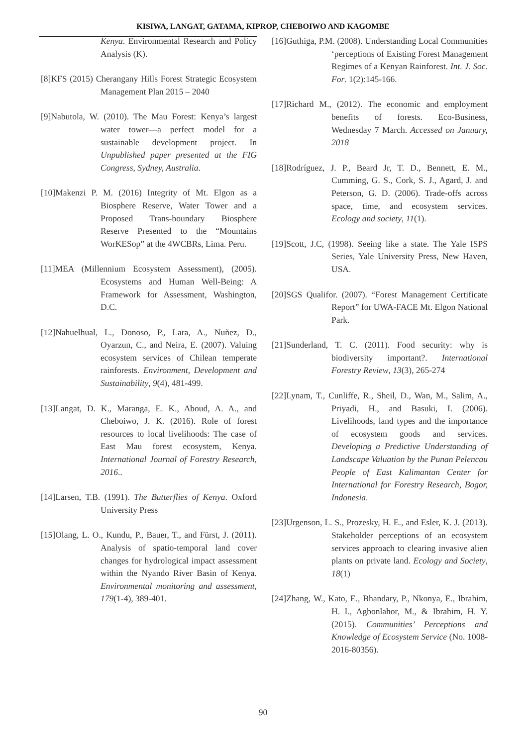KISIWA, LANGAT, GATAMA, KIPROP, CHEBOIWO AND KAGOMBE
Kenya. Environmental Research and Policy Analysis (K).
[8]KFS (2015) Cherangany Hills Forest Strategic Ecosystem Management Plan 2015 – 2040
[9]Nabutola, W. (2010). The Mau Forest: Kenya’s largest water tower—a perfect model for a sustainable development project. In Unpublished paper presented at the FIG Congress, Sydney, Australia.
[10]Makenzi P. M. (2016) Integrity of Mt. Elgon as a Biosphere Reserve, Water Tower and a Proposed Trans-boundary Biosphere Reserve Presented to the “Mountains WorKESop” at the 4WCBRs, Lima. Peru.
[11]MEA (Millennium Ecosystem Assessment), (2005). Ecosystems and Human Well-Being: A Framework for Assessment, Washington, D.C.
[12]Nahuelhual, L., Donoso, P., Lara, A., Nuñez, D., Oyarzun, C., and Neira, E. (2007). Valuing ecosystem services of Chilean temperate rainforests. Environment, Development and Sustainability, 9(4), 481-499.
[13]Langat, D. K., Maranga, E. K., Aboud, A. A., and Cheboiwo, J. K. (2016). Role of forest resources to local livelihoods: The case of East Mau forest ecosystem, Kenya. International Journal of Forestry Research, 2016..
[14]Larsen, T.B. (1991). The Butterflies of Kenya. Oxford University Press
[15]Olang, L. O., Kundu, P., Bauer, T., and Fürst, J. (2011). Analysis of spatio-temporal land cover changes for hydrological impact assessment within the Nyando River Basin of Kenya. Environmental monitoring and assessment, 179(1-4), 389-401.
[16]Guthiga, P.M. (2008). Understanding Local Communities ‘perceptions of Existing Forest Management Regimes of a Kenyan Rainforest. Int. J. Soc. For. 1(2):145-166.
[17]Richard M., (2012). The economic and employment benefits of forests. Eco-Business, Wednesday 7 March. Accessed on January, 2018
[18]Rodríguez, J. P., Beard Jr, T. D., Bennett, E. M., Cumming, G. S., Cork, S. J., Agard, J. and Peterson, G. D. (2006). Trade-offs across space, time, and ecosystem services. Ecology and society, 11(1).
[19]Scott, J.C, (1998). Seeing like a state. The Yale ISPS Series, Yale University Press, New Haven, USA.
[20]SGS Qualifor. (2007). “Forest Management Certificate Report” for UWA-FACE Mt. Elgon National Park.
[21]Sunderland, T. C. (2011). Food security: why is biodiversity important?. International Forestry Review, 13(3), 265-274
[22]Lynam, T., Cunliffe, R., Sheil, D., Wan, M., Salim, A., Priyadi, H., and Basuki, I. (2006). Livelihoods, land types and the importance of ecosystem goods and services. Developing a Predictive Understanding of Landscape Valuation by the Punan Pelencau People of East Kalimantan Center for International for Forestry Research, Bogor, Indonesia.
[23]Urgenson, L. S., Prozesky, H. E., and Esler, K. J. (2013). Stakeholder perceptions of an ecosystem services approach to clearing invasive alien plants on private land. Ecology and Society, 18(1)
[24]Zhang, W., Kato, E., Bhandary, P., Nkonya, E., Ibrahim, H. I., Agbonlahor, M., & Ibrahim, H. Y. (2015). Communities’ Perceptions and Knowledge of Ecosystem Service (No. 1008-2016-80356).
90